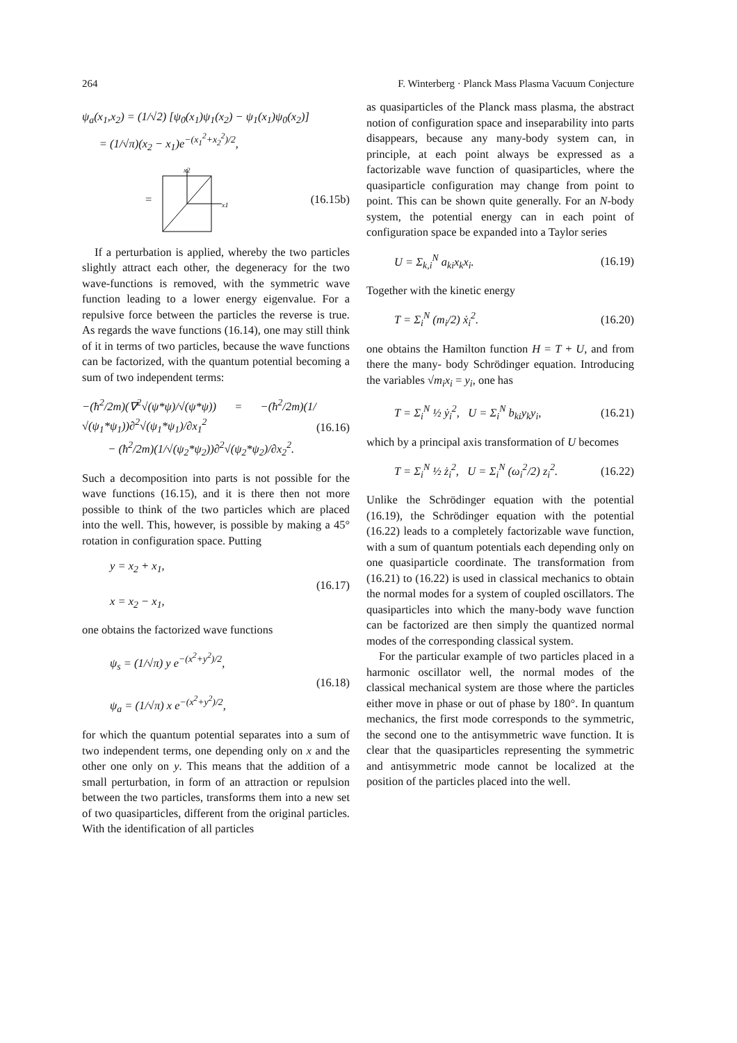264 F. Winterberg · Planck Mass Plasma Vacuum Conjecture
ψ<sub>a</sub>(x<sub>1</sub>,x<sub>2</sub>) = (1/√2) [ψ<sub>0</sub>(x<sub>1</sub>)ψ<sub>1</sub>(x<sub>2</sub>) − ψ<sub>1</sub>(x<sub>1</sub>)ψ<sub>0</sub>(x<sub>2</sub>)]
= (1/√π)(x<sub>2</sub> − x<sub>1</sub>)e<sup>−(x<sub>1</sub><sup>2</sup>+x<sub>2</sub><sup>2</sup>)/2</sup>,
=
x2
x1
(16.15b)
If a perturbation is applied, whereby the two particles slightly attract each other, the degeneracy for the two wave-functions is removed, with the symmetric wave function leading to a lower energy eigenvalue. For a repulsive force between the particles the reverse is true. As regards the wave functions (16.14), one may still think of it in terms of two particles, because the wave functions can be factorized, with the quantum potential becoming a sum of two independent terms:
−(ħ<sup>2</sup>/2m)(∇<sup>2</sup>√(ψ*ψ)/√(ψ*ψ)) = −(ħ<sup>2</sup>/2m)(1/√(ψ<sub>1</sub>*ψ<sub>1</sub>))∂<sup>2</sup>√(ψ<sub>1</sub>*ψ<sub>1</sub>)/∂x<sub>1</sub><sup>2</sup>
− (ħ<sup>2</sup>/2m)(1/√(ψ<sub>2</sub>*ψ<sub>2</sub>))∂<sup>2</sup>√(ψ<sub>2</sub>*ψ<sub>2</sub>)/∂x<sub>2</sub><sup>2</sup>.
(16.16)
Such a decomposition into parts is not possible for the wave functions (16.15), and it is there then not more possible to think of the two particles which are placed into the well. This, however, is possible by making a 45° rotation in configuration space. Putting
y = x<sub>2</sub> + x<sub>1</sub>,
x = x<sub>2</sub> − x<sub>1</sub>,
(16.17)
one obtains the factorized wave functions
ψ<sub>s</sub> = (1/√π) y e<sup>−(x<sup>2</sup>+y<sup>2</sup>)/2</sup>,
ψ<sub>a</sub> = (1/√π) x e<sup>−(x<sup>2</sup>+y<sup>2</sup>)/2</sup>,
(16.18)
for which the quantum potential separates into a sum of two independent terms, one depending only on x and the other one only on y. This means that the addition of a small perturbation, in form of an attraction or repulsion between the two particles, transforms them into a new set of two quasiparticles, different from the original particles. With the identification of all particles
as quasiparticles of the Planck mass plasma, the abstract notion of configuration space and inseparability into parts disappears, because any many-body system can, in principle, at each point always be expressed as a factorizable wave function of quasiparticles, where the quasiparticle configuration may change from point to point. This can be shown quite generally. For an N-body system, the potential energy can in each point of configuration space be expanded into a Taylor series
U = Σ<sub>k,i</sub><sup>N</sup> a<sub>ki</sub>x<sub>k</sub>x<sub>i</sub>. (16.19)
Together with the kinetic energy
T = Σ<sub>i</sub><sup>N</sup> (m<sub>i</sub>/2) ẋ<sub>i</sub><sup>2</sup>. (16.20)
one obtains the Hamilton function H = T + U, and from there the many- body Schrödinger equation. Introducing the variables √m<sub>i</sub>x<sub>i</sub> = y<sub>i</sub>, one has
T = Σ<sub>i</sub><sup>N</sup> ½ ẏ<sub>i</sub><sup>2</sup>, U = Σ<sub>i</sub><sup>N</sup> b<sub>ki</sub>y<sub>k</sub>y<sub>i</sub>,
(16.21)
which by a principal axis transformation of U becomes
T = Σ<sub>i</sub><sup>N</sup> ½ ż<sub>i</sub><sup>2</sup>, U = Σ<sub>i</sub><sup>N</sup> (ω<sub>i</sub><sup>2</sup>/2) z<sub>i</sub><sup>2</sup>.
(16.22)
Unlike the Schrödinger equation with the potential (16.19), the Schrödinger equation with the potential (16.22) leads to a completely factorizable wave function, with a sum of quantum potentials each depending only on one quasiparticle coordinate. The transformation from (16.21) to (16.22) is used in classical mechanics to obtain the normal modes for a system of coupled oscillators. The quasiparticles into which the many-body wave function can be factorized are then simply the quantized normal modes of the corresponding classical system.
For the particular example of two particles placed in a harmonic oscillator well, the normal modes of the classical mechanical system are those where the particles either move in phase or out of phase by 180°. In quantum mechanics, the first mode corresponds to the symmetric, the second one to the antisymmetric wave function. It is clear that the quasiparticles representing the symmetric and antisymmetric mode cannot be localized at the position of the particles placed into the well.